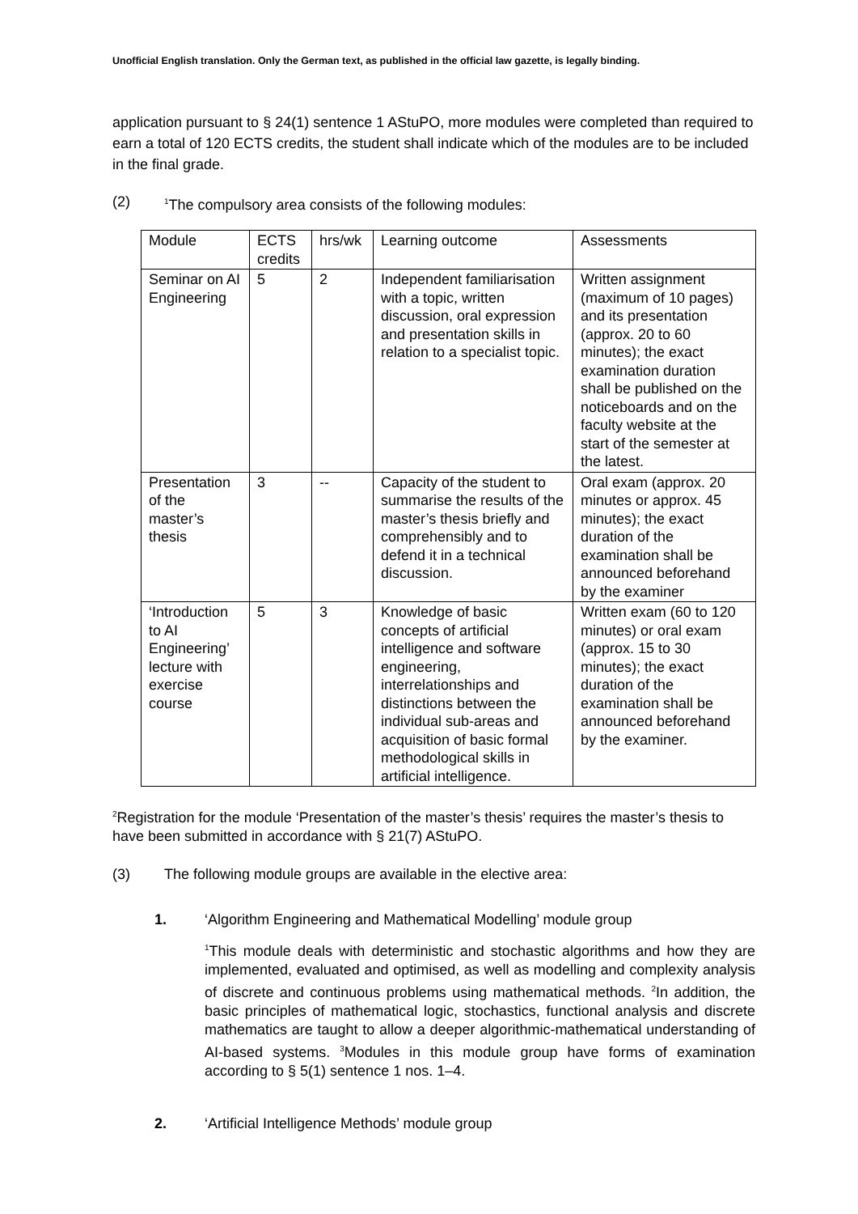Unofficial English translation. Only the German text, as published in the official law gazette, is legally binding.
application pursuant to § 24(1) sentence 1 AStuPO, more modules were completed than required to earn a total of 120 ECTS credits, the student shall indicate which of the modules are to be included in the final grade.
(2) <sup>1</sup>The compulsory area consists of the following modules:
| Module | ECTS credits | hrs/wk | Learning outcome | Assessments |
| --- | --- | --- | --- | --- |
| Seminar on AI Engineering | 5 | 2 | Independent familiarisation with a topic, written discussion, oral expression and presentation skills in relation to a specialist topic. | Written assignment (maximum of 10 pages) and its presentation (approx. 20 to 60 minutes); the exact examination duration shall be published on the noticeboards and on the faculty website at the start of the semester at the latest. |
| Presentation of the master’s thesis | 3 | -- | Capacity of the student to summarise the results of the master’s thesis briefly and comprehensibly and to defend it in a technical discussion. | Oral exam (approx. 20 minutes or approx. 45 minutes); the exact duration of the examination shall be announced beforehand by the examiner |
| ‘Introduction to AI Engineering’ lecture with exercise course | 5 | 3 | Knowledge of basic concepts of artificial intelligence and software engineering, interrelationships and distinctions between the individual sub-areas and acquisition of basic formal methodological skills in artificial intelligence. | Written exam (60 to 120 minutes) or oral exam (approx. 15 to 30 minutes); the exact duration of the examination shall be announced beforehand by the examiner. |
<sup>2</sup> Registration for the module ‘Presentation of the master’s thesis’ requires the master’s thesis to have been submitted in accordance with § 21(7) AStuPO.
(3) The following module groups are available in the elective area:
1. ‘Algorithm Engineering and Mathematical Modelling’ module group
<sup>1</sup> This module deals with deterministic and stochastic algorithms and how they are implemented, evaluated and optimised, as well as modelling and complexity analysis of discrete and continuous problems using mathematical methods. <sup>2</sup>In addition, the basic principles of mathematical logic, stochastics, functional analysis and discrete mathematics are taught to allow a deeper algorithmic-mathematical understanding of AI-based systems. <sup>3</sup>Modules in this module group have forms of examination according to § 5(1) sentence 1 nos. 1–4.
2. ‘Artificial Intelligence Methods’ module group